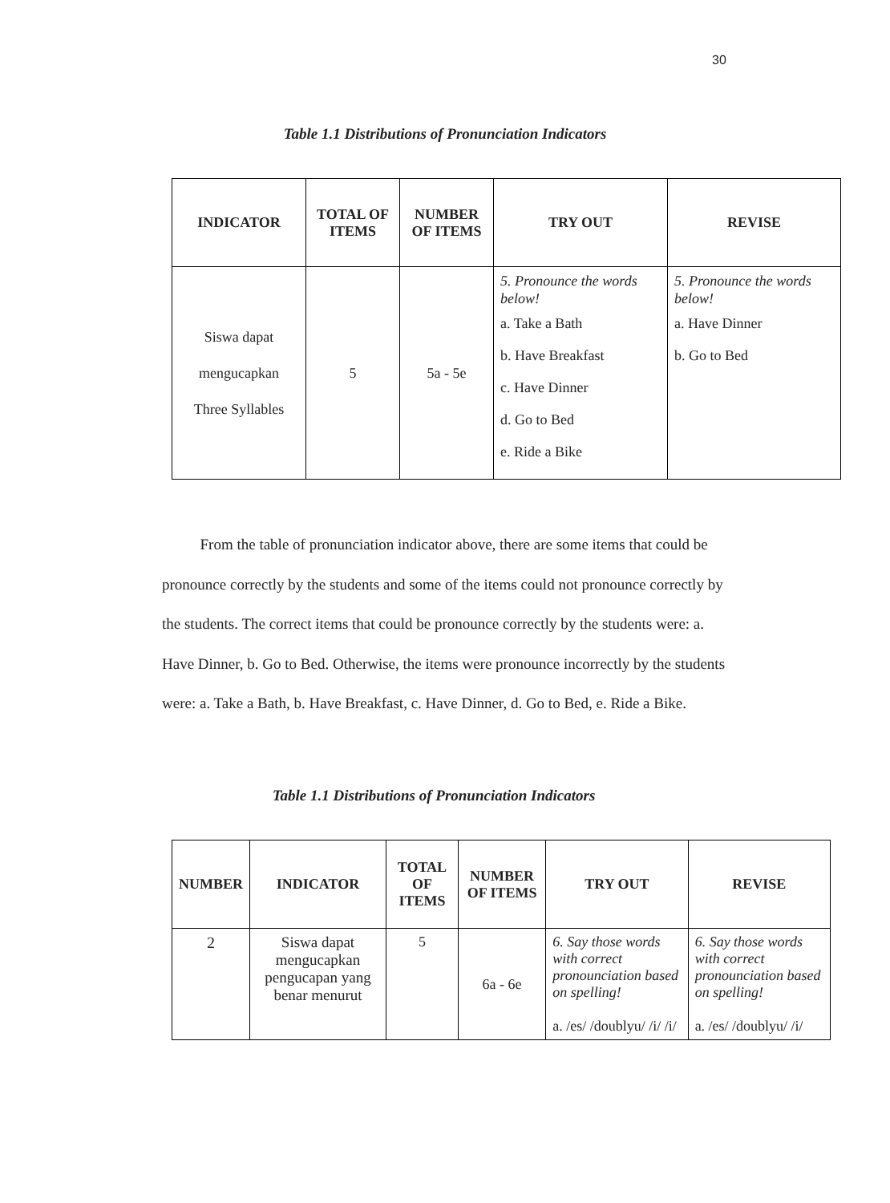30
Table 1.1 Distributions of Pronunciation Indicators
| INDICATOR | TOTAL OF ITEMS | NUMBER OF ITEMS | TRY OUT | REVISE |
| --- | --- | --- | --- | --- |
| Siswa dapat mengucapkan Three Syllables | 5 | 5a - 5e | 5. Pronounce the words below! a. Take a Bath b. Have Breakfast c. Have Dinner d. Go to Bed e. Ride a Bike | 5. Pronounce the words below! a. Have Dinner b. Go to Bed |
From the table of pronunciation indicator above, there are some items that could be pronounce correctly by the students and some of the items could not pronounce correctly by the students. The correct items that could be pronounce correctly by the students were: a. Have Dinner, b. Go to Bed. Otherwise, the items were pronounce incorrectly by the students were: a. Take a Bath, b. Have Breakfast, c. Have Dinner, d. Go to Bed, e. Ride a Bike.
Table 1.1 Distributions of Pronunciation Indicators
| NUMBER | INDICATOR | TOTAL OF ITEMS | NUMBER OF ITEMS | TRY OUT | REVISE |
| --- | --- | --- | --- | --- | --- |
| 2 | Siswa dapat mengucapkan pengucapan yang benar menurut | 5 | 6a - 6e | 6. Say those words with correct pronounciation based on spelling! a. /es/ /doublyu/ /i/ /i/ | 6. Say those words with correct pronounciation based on spelling! a. /es/ /doublyu/ /i/ |